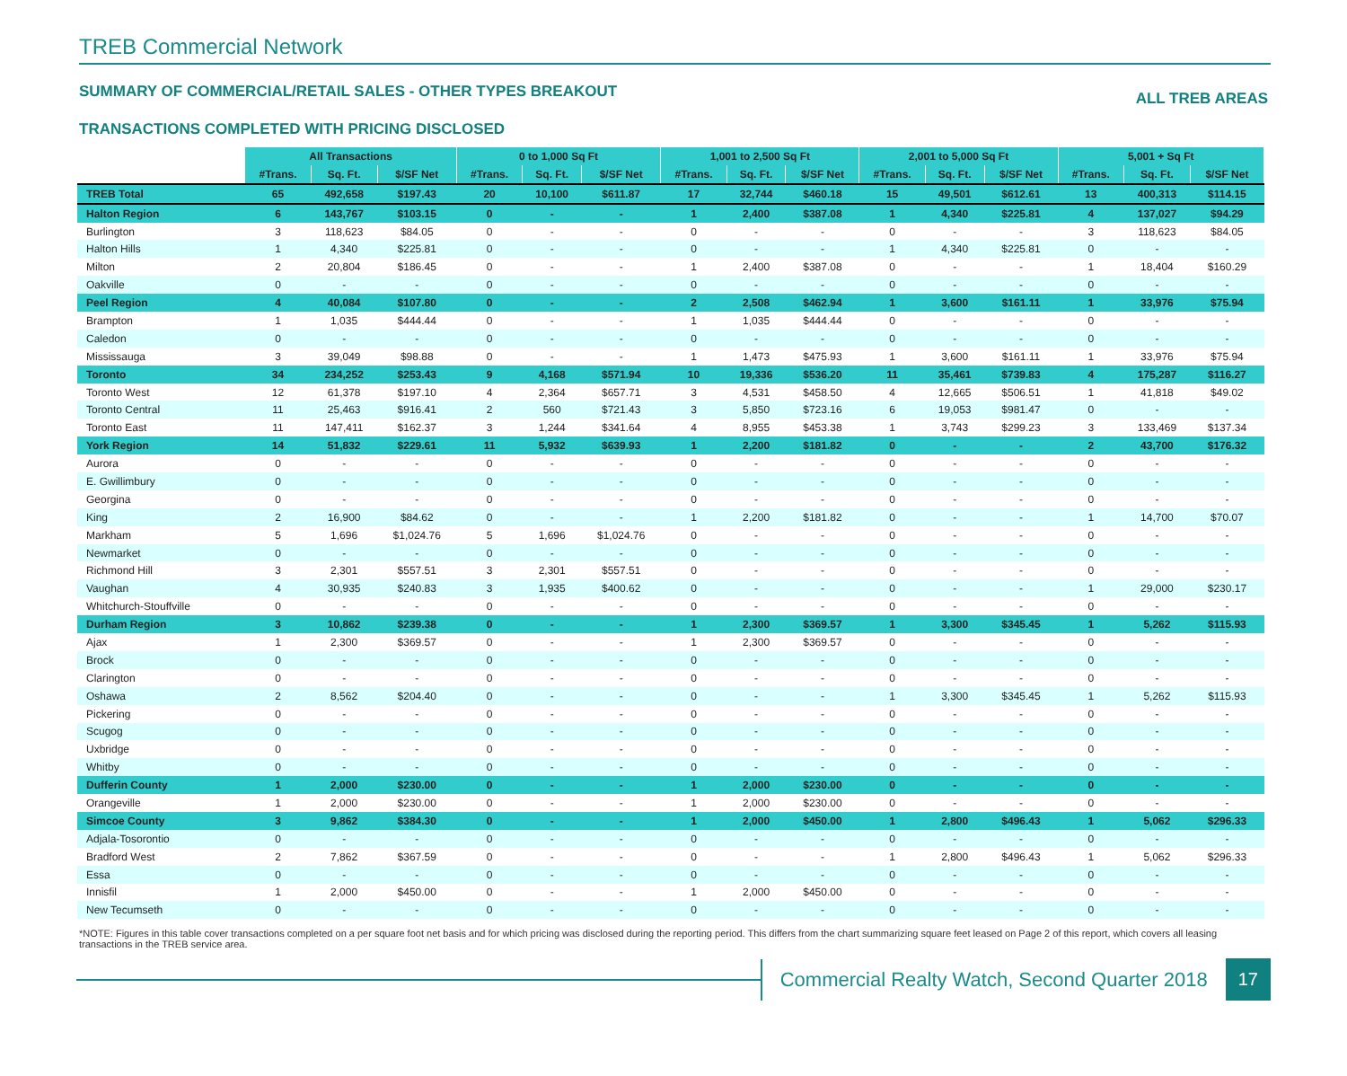TREB Commercial Network
SUMMARY OF COMMERCIAL/RETAIL SALES - OTHER TYPES BREAKOUT ALL TREB AREAS
TRANSACTIONS COMPLETED WITH PRICING DISCLOSED
| | All Transactions | | | 0 to 1,000 Sq Ft | | | 1,001 to 2,500 Sq Ft | | | 2,001 to 5,000 Sq Ft | | | 5,001 + Sq Ft | | |
| --- | --- | --- | --- | --- | --- | --- | --- | --- | --- | --- | --- | --- | --- | --- | --- |
| | #Trans. | Sq. Ft. | $/SF Net | #Trans. | Sq. Ft. | $/SF Net | #Trans. | Sq. Ft. | $/SF Net | #Trans. | Sq. Ft. | $/SF Net | #Trans. | Sq. Ft. | $/SF Net |
| TREB Total | 65 | 492,658 | $197.43 | 20 | 10,100 | $611.87 | 17 | 32,744 | $460.18 | 15 | 49,501 | $612.61 | 13 | 400,313 | $114.15 |
| Halton Region | 6 | 143,767 | $103.15 | 0 | - | - | 1 | 2,400 | $387.08 | 1 | 4,340 | $225.81 | 4 | 137,027 | $94.29 |
| Burlington | 3 | 118,623 | $84.05 | 0 | - | - | 0 | - | - | 0 | - | - | 3 | 118,623 | $84.05 |
| Halton Hills | 1 | 4,340 | $225.81 | 0 | - | - | 0 | - | - | 1 | 4,340 | $225.81 | 0 | - | - |
| Milton | 2 | 20,804 | $186.45 | 0 | - | - | 1 | 2,400 | $387.08 | 0 | - | - | 1 | 18,404 | $160.29 |
| Oakville | 0 | - | - | 0 | - | - | 0 | - | - | 0 | - | - | 0 | - | - |
| Peel Region | 4 | 40,084 | $107.80 | 0 | - | - | 2 | 2,508 | $462.94 | 1 | 3,600 | $161.11 | 1 | 33,976 | $75.94 |
| Brampton | 1 | 1,035 | $444.44 | 0 | - | - | 1 | 1,035 | $444.44 | 0 | - | - | 0 | - | - |
| Caledon | 0 | - | - | 0 | - | - | 0 | - | - | 0 | - | - | 0 | - | - |
| Mississauga | 3 | 39,049 | $98.88 | 0 | - | - | 1 | 1,473 | $475.93 | 1 | 3,600 | $161.11 | 1 | 33,976 | $75.94 |
| Toronto | 34 | 234,252 | $253.43 | 9 | 4,168 | $571.94 | 10 | 19,336 | $536.20 | 11 | 35,461 | $739.83 | 4 | 175,287 | $116.27 |
| Toronto West | 12 | 61,378 | $197.10 | 4 | 2,364 | $657.71 | 3 | 4,531 | $458.50 | 4 | 12,665 | $506.51 | 1 | 41,818 | $49.02 |
| Toronto Central | 11 | 25,463 | $916.41 | 2 | 560 | $721.43 | 3 | 5,850 | $723.16 | 6 | 19,053 | $981.47 | 0 | - | - |
| Toronto East | 11 | 147,411 | $162.37 | 3 | 1,244 | $341.64 | 4 | 8,955 | $453.38 | 1 | 3,743 | $299.23 | 3 | 133,469 | $137.34 |
| York Region | 14 | 51,832 | $229.61 | 11 | 5,932 | $639.93 | 1 | 2,200 | $181.82 | 0 | - | - | 2 | 43,700 | $176.32 |
| Aurora | 0 | - | - | 0 | - | - | 0 | - | - | 0 | - | - | 0 | - | - |
| E. Gwillimbury | 0 | - | - | 0 | - | - | 0 | - | - | 0 | - | - | 0 | - | - |
| Georgina | 0 | - | - | 0 | - | - | 0 | - | - | 0 | - | - | 0 | - | - |
| King | 2 | 16,900 | $84.62 | 0 | - | - | 1 | 2,200 | $181.82 | 0 | - | - | 1 | 14,700 | $70.07 |
| Markham | 5 | 1,696 | $1,024.76 | 5 | 1,696 | $1,024.76 | 0 | - | - | 0 | - | - | 0 | - | - |
| Newmarket | 0 | - | - | 0 | - | - | 0 | - | - | 0 | - | - | 0 | - | - |
| Richmond Hill | 3 | 2,301 | $557.51 | 3 | 2,301 | $557.51 | 0 | - | - | 0 | - | - | 0 | - | - |
| Vaughan | 4 | 30,935 | $240.83 | 3 | 1,935 | $400.62 | 0 | - | - | 0 | - | - | 1 | 29,000 | $230.17 |
| Whitchurch-Stouffville | 0 | - | - | 0 | - | - | 0 | - | - | 0 | - | - | 0 | - | - |
| Durham Region | 3 | 10,862 | $239.38 | 0 | - | - | 1 | 2,300 | $369.57 | 1 | 3,300 | $345.45 | 1 | 5,262 | $115.93 |
| Ajax | 1 | 2,300 | $369.57 | 0 | - | - | 1 | 2,300 | $369.57 | 0 | - | - | 0 | - | - |
| Brock | 0 | - | - | 0 | - | - | 0 | - | - | 0 | - | - | 0 | - | - |
| Clarington | 0 | - | - | 0 | - | - | 0 | - | - | 0 | - | - | 0 | - | - |
| Oshawa | 2 | 8,562 | $204.40 | 0 | - | - | 0 | - | - | 1 | 3,300 | $345.45 | 1 | 5,262 | $115.93 |
| Pickering | 0 | - | - | 0 | - | - | 0 | - | - | 0 | - | - | 0 | - | - |
| Scugog | 0 | - | - | 0 | - | - | 0 | - | - | 0 | - | - | 0 | - | - |
| Uxbridge | 0 | - | - | 0 | - | - | 0 | - | - | 0 | - | - | 0 | - | - |
| Whitby | 0 | - | - | 0 | - | - | 0 | - | - | 0 | - | - | 0 | - | - |
| Dufferin County | 1 | 2,000 | $230.00 | 0 | - | - | 1 | 2,000 | $230.00 | 0 | - | - | 0 | - | - |
| Orangeville | 1 | 2,000 | $230.00 | 0 | - | - | 1 | 2,000 | $230.00 | 0 | - | - | 0 | - | - |
| Simcoe County | 3 | 9,862 | $384.30 | 0 | - | - | 1 | 2,000 | $450.00 | 1 | 2,800 | $496.43 | 1 | 5,062 | $296.33 |
| Adjala-Tosorontio | 0 | - | - | 0 | - | - | 0 | - | - | 0 | - | - | 0 | - | - |
| Bradford West | 2 | 7,862 | $367.59 | 0 | - | - | 0 | - | - | 1 | 2,800 | $496.43 | 1 | 5,062 | $296.33 |
| Essa | 0 | - | - | 0 | - | - | 0 | - | - | 0 | - | - | 0 | - | - |
| Innisfil | 1 | 2,000 | $450.00 | 0 | - | - | 1 | 2,000 | $450.00 | 0 | - | - | 0 | - | - |
| New Tecumseth | 0 | - | - | 0 | - | - | 0 | - | - | 0 | - | - | 0 | - | - |
*NOTE: Figures in this table cover transactions completed on a per square foot net basis and for which pricing was disclosed during the reporting period. This differs from the chart summarizing square feet leased on Page 2 of this report, which covers all leasing transactions in the TREB service area.
Commercial Realty Watch, Second Quarter 2018
17